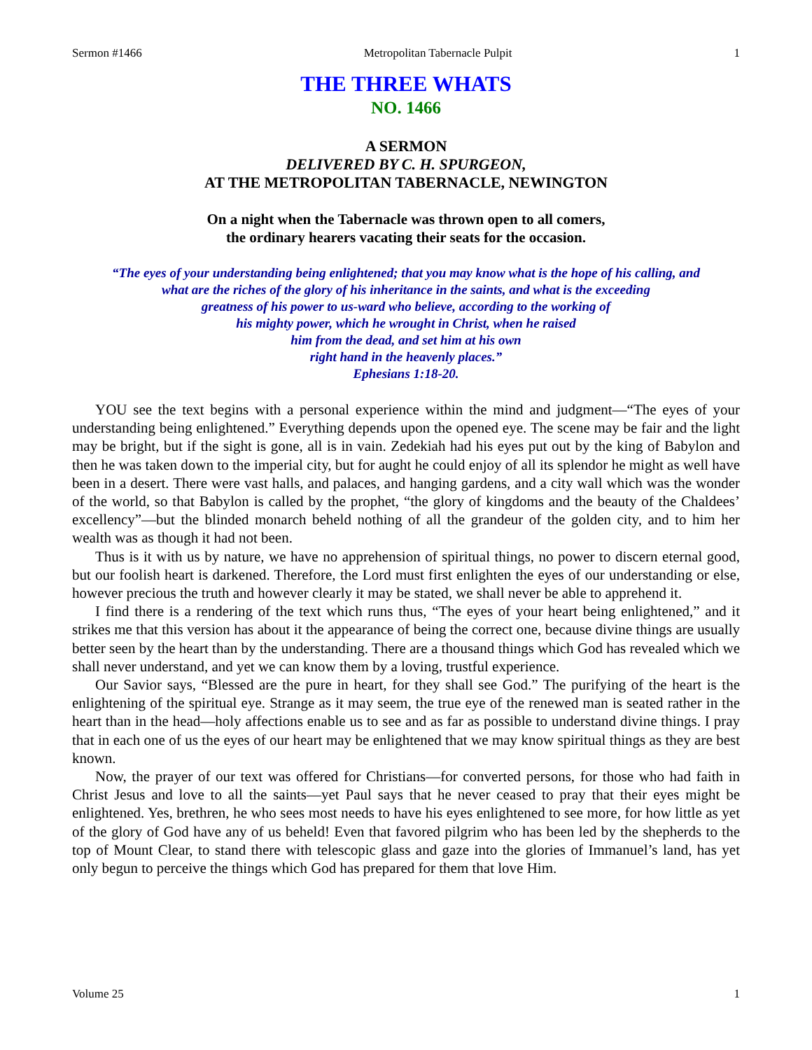Sermon #1466 Metropolitan Tabernacle Pulpit 1
THE THREE WHATS
NO. 1466
A SERMON
DELIVERED BY C. H. SPURGEON,
AT THE METROPOLITAN TABERNACLE, NEWINGTON
On a night when the Tabernacle was thrown open to all comers,
the ordinary hearers vacating their seats for the occasion.
“The eyes of your understanding being enlightened; that you may know what is the hope of his calling, and
what are the riches of the glory of his inheritance in the saints, and what is the exceeding
greatness of his power to us-ward who believe, according to the working of
his mighty power, which he wrought in Christ, when he raised
him from the dead, and set him at his own
right hand in the heavenly places.”
Ephesians 1:18-20.
YOU see the text begins with a personal experience within the mind and judgment—“The eyes of your understanding being enlightened.” Everything depends upon the opened eye. The scene may be fair and the light may be bright, but if the sight is gone, all is in vain. Zedekiah had his eyes put out by the king of Babylon and then he was taken down to the imperial city, but for aught he could enjoy of all its splendor he might as well have been in a desert. There were vast halls, and palaces, and hanging gardens, and a city wall which was the wonder of the world, so that Babylon is called by the prophet, “the glory of kingdoms and the beauty of the Chaldees’ excellency”—but the blinded monarch beheld nothing of all the grandeur of the golden city, and to him her wealth was as though it had not been.
Thus is it with us by nature, we have no apprehension of spiritual things, no power to discern eternal good, but our foolish heart is darkened. Therefore, the Lord must first enlighten the eyes of our understanding or else, however precious the truth and however clearly it may be stated, we shall never be able to apprehend it.
I find there is a rendering of the text which runs thus, “The eyes of your heart being enlightened,” and it strikes me that this version has about it the appearance of being the correct one, because divine things are usually better seen by the heart than by the understanding. There are a thousand things which God has revealed which we shall never understand, and yet we can know them by a loving, trustful experience.
Our Savior says, “Blessed are the pure in heart, for they shall see God.” The purifying of the heart is the enlightening of the spiritual eye. Strange as it may seem, the true eye of the renewed man is seated rather in the heart than in the head—holy affections enable us to see and as far as possible to understand divine things. I pray that in each one of us the eyes of our heart may be enlightened that we may know spiritual things as they are best known.
Now, the prayer of our text was offered for Christians—for converted persons, for those who had faith in Christ Jesus and love to all the saints—yet Paul says that he never ceased to pray that their eyes might be enlightened. Yes, brethren, he who sees most needs to have his eyes enlightened to see more, for how little as yet of the glory of God have any of us beheld! Even that favored pilgrim who has been led by the shepherds to the top of Mount Clear, to stand there with telescopic glass and gaze into the glories of Immanuel’s land, has yet only begun to perceive the things which God has prepared for them that love Him.
Volume 25 1